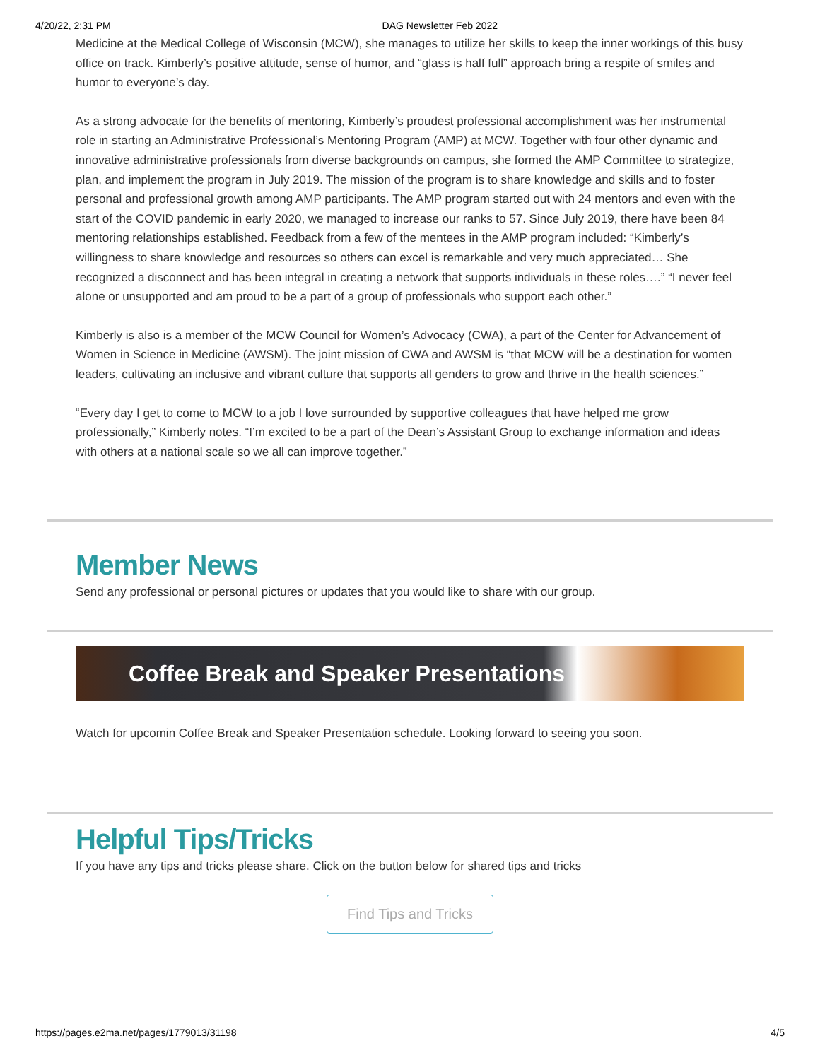4/20/22, 2:31 PM DAG Newsletter Feb 2022
Medicine at the Medical College of Wisconsin (MCW), she manages to utilize her skills to keep the inner workings of this busy office on track. Kimberly’s positive attitude, sense of humor, and “glass is half full” approach bring a respite of smiles and humor to everyone’s day.
As a strong advocate for the benefits of mentoring, Kimberly’s proudest professional accomplishment was her instrumental role in starting an Administrative Professional’s Mentoring Program (AMP) at MCW. Together with four other dynamic and innovative administrative professionals from diverse backgrounds on campus, she formed the AMP Committee to strategize, plan, and implement the program in July 2019. The mission of the program is to share knowledge and skills and to foster personal and professional growth among AMP participants. The AMP program started out with 24 mentors and even with the start of the COVID pandemic in early 2020, we managed to increase our ranks to 57. Since July 2019, there have been 84 mentoring relationships established. Feedback from a few of the mentees in the AMP program included: “Kimberly’s willingness to share knowledge and resources so others can excel is remarkable and very much appreciated… She recognized a disconnect and has been integral in creating a network that supports individuals in these roles….” “I never feel alone or unsupported and am proud to be a part of a group of professionals who support each other.”
Kimberly is also is a member of the MCW Council for Women’s Advocacy (CWA), a part of the Center for Advancement of Women in Science in Medicine (AWSM). The joint mission of CWA and AWSM is “that MCW will be a destination for women leaders, cultivating an inclusive and vibrant culture that supports all genders to grow and thrive in the health sciences.”
“Every day I get to come to MCW to a job I love surrounded by supportive colleagues that have helped me grow professionally,” Kimberly notes. “I’m excited to be a part of the Dean’s Assistant Group to exchange information and ideas with others at a national scale so we all can improve together.”
Member News
Send any professional or personal pictures or updates that you would like to share with our group.
Coffee Break and Speaker Presentations
Watch for upcomin Coffee Break and Speaker Presentation schedule. Looking forward to seeing you soon.
Helpful Tips/Tricks
If you have any tips and tricks please share. Click on the button below for shared tips and tricks
Find Tips and Tricks
https://pages.e2ma.net/pages/1779013/31198 4/5